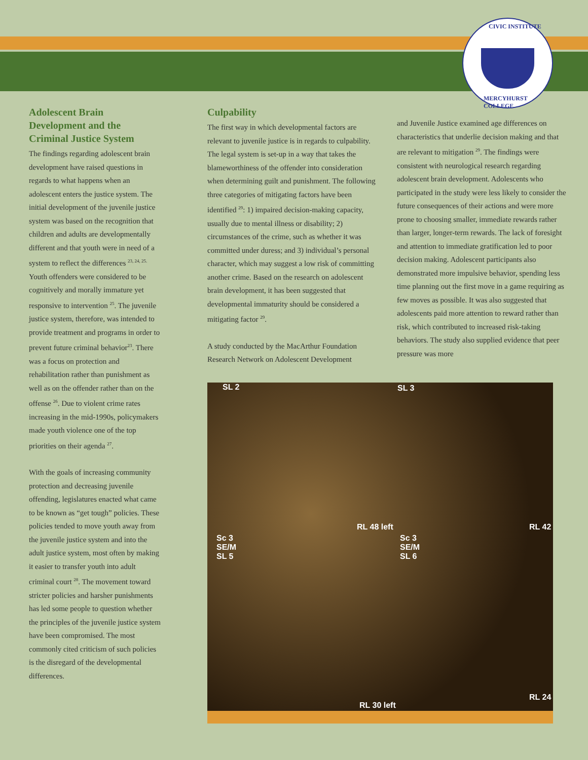CIVIC INSTITUTE
MERCYHURST COLLEGE
Adolescent Brain Development and the Criminal Justice System
The findings regarding adolescent brain development have raised questions in regards to what happens when an adolescent enters the justice system. The initial development of the juvenile justice system was based on the recognition that children and adults are developmentally different and that youth were in need of a system to reflect the differences <sup>23, 24, 25.</sup> Youth offenders were considered to be cognitively and morally immature yet responsive to intervention <sup>25</sup>. The juvenile justice system, therefore, was intended to provide treatment and programs in order to prevent future criminal behavior<sup>23</sup>. There was a focus on protection and rehabilitation rather than punishment as well as on the offender rather than on the offense <sup>26</sup>. Due to violent crime rates increasing in the mid-1990s, policymakers made youth violence one of the top priorities on their agenda <sup>27</sup>.
With the goals of increasing community protection and decreasing juvenile offending, legislatures enacted what came to be known as “get tough” policies. These policies tended to move youth away from the juvenile justice system and into the adult justice system, most often by making it easier to transfer youth into adult criminal court <sup>28</sup>. The movement toward stricter policies and harsher punishments has led some people to question whether the principles of the juvenile justice system have been compromised. The most commonly cited criticism of such policies is the disregard of the developmental differences.
Culpability
The first way in which developmental factors are relevant to juvenile justice is in regards to culpability. The legal system is set-up in a way that takes the blameworthiness of the offender into consideration when determining guilt and punishment. The following three categories of mitigating factors have been identified <sup>29</sup>: 1) impaired decision-making capacity, usually due to mental illness or disability; 2) circumstances of the crime, such as whether it was committed under duress; and 3) individual’s personal character, which may suggest a low risk of committing another crime. Based on the research on adolescent brain development, it has been suggested that developmental immaturity should be considered a mitigating factor <sup>29</sup>.
A study conducted by the MacArthur Foundation Research Network on Adolescent Development
and Juvenile Justice examined age differences on characteristics that underlie decision making and that are relevant to mitigation <sup>29</sup>. The findings were consistent with neurological research regarding adolescent brain development. Adolescents who participated in the study were less likely to consider the future consequences of their actions and were more prone to choosing smaller, immediate rewards rather than larger, longer-term rewards. The lack of foresight and attention to immediate gratification led to poor decision making. Adolescent participants also demonstrated more impulsive behavior, spending less time planning out the first move in a game requiring as few moves as possible. It was also suggested that adolescents paid more attention to reward rather than risk, which contributed to increased risk-taking behaviors. The study also supplied evidence that peer pressure was more
SL 2 SL 3
RL 48 left RL 42
Sc 3
SE/M
SL 5
Sc 3
SE/M
SL 6
RL 30 left
RL 24